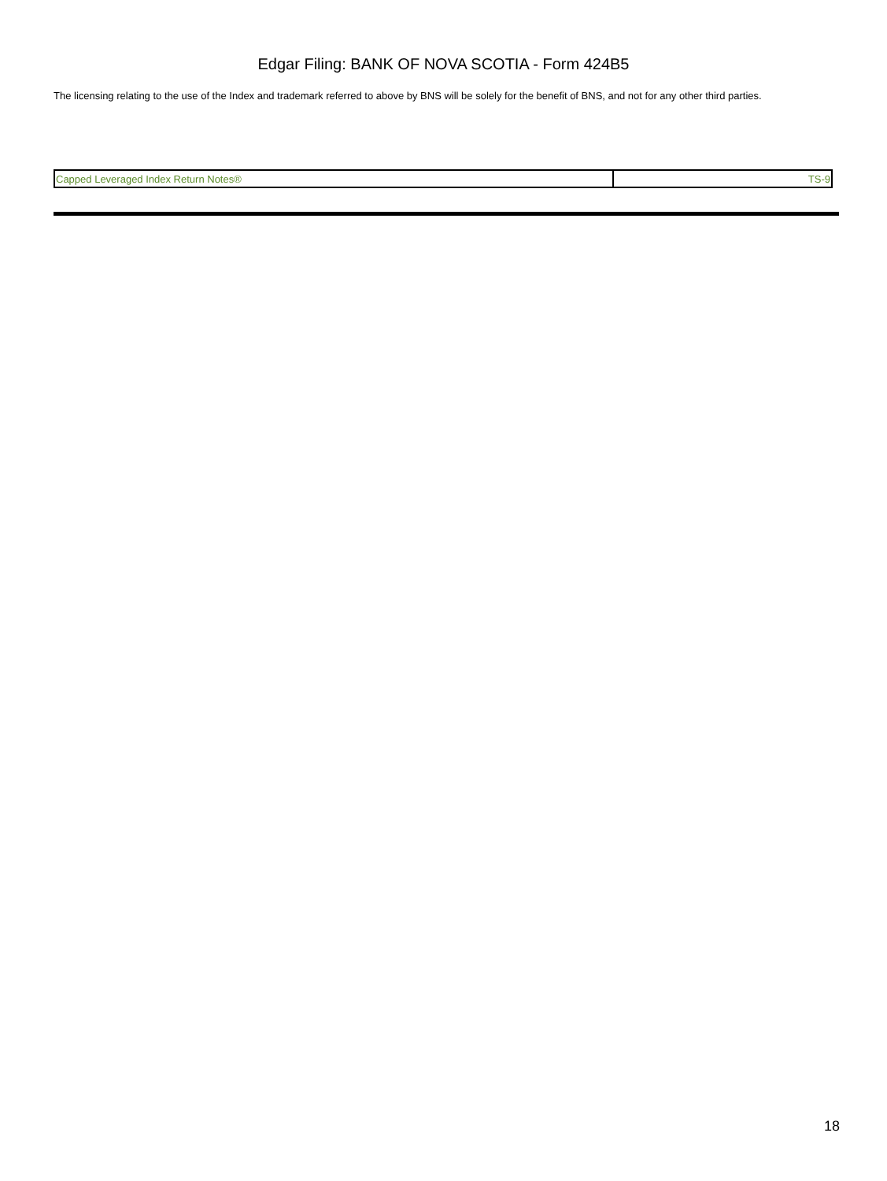Edgar Filing: BANK OF NOVA SCOTIA - Form 424B5
The licensing relating to the use of the Index and trademark referred to above by BNS will be solely for the benefit of BNS, and not for any other third parties.
| Capped Leveraged Index Return Notes® | TS-9 |
18